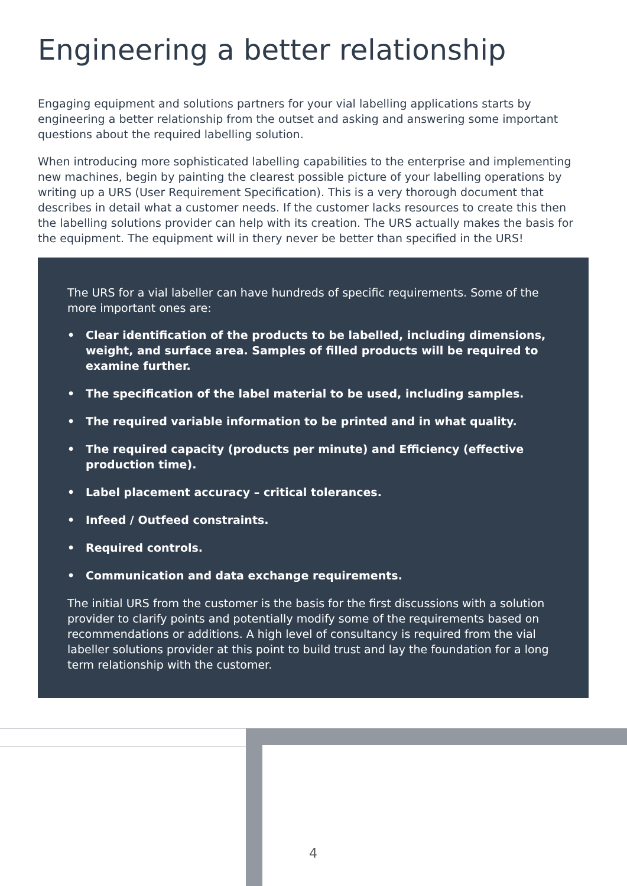Engineering a better relationship
Engaging equipment and solutions partners for your vial labelling applications starts by engineering a better relationship from the outset and asking and answering some important questions about the required labelling solution.
When introducing more sophisticated labelling capabilities to the enterprise and implementing new machines, begin by painting the clearest possible picture of your labelling operations by writing up a URS (User Requirement Specification). This is a very thorough document that describes in detail what a customer needs. If the customer lacks resources to create this then the labelling solutions provider can help with its creation. The URS actually makes the basis for the equipment. The equipment will in thery never be better than specified in the URS!
The URS for a vial labeller can have hundreds of specific requirements. Some of the more important ones are:
• Clear identification of the products to be labelled, including dimensions, weight, and surface area. Samples of filled products will be required to examine further.
• The specification of the label material to be used, including samples.
• The required variable information to be printed and in what quality.
• The required capacity (products per minute) and Efficiency (effective production time).
• Label placement accuracy – critical tolerances.
• Infeed / Outfeed constraints.
• Required controls.
• Communication and data exchange requirements.
The initial URS from the customer is the basis for the first discussions with a solution provider to clarify points and potentially modify some of the requirements based on recommendations or additions. A high level of consultancy is required from the vial labeller solutions provider at this point to build trust and lay the foundation for a long term relationship with the customer.
4